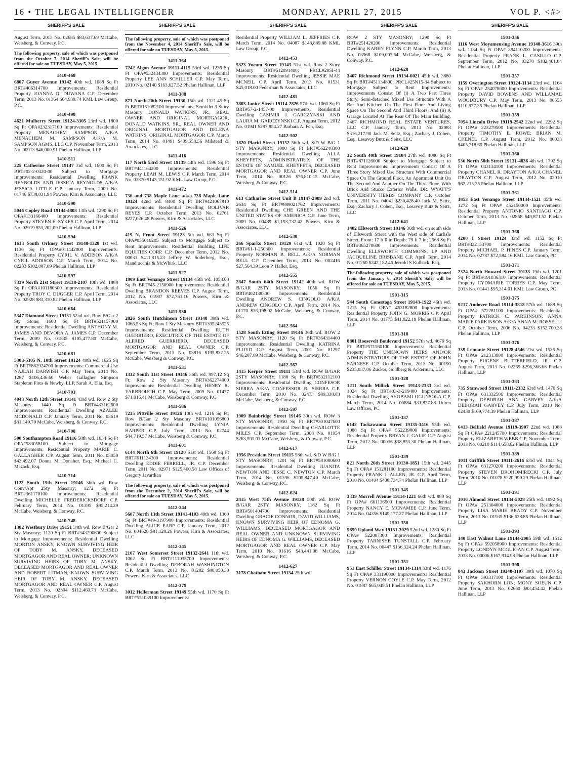16 • THE LEGAL INTELLIGENCER MONDAY, APRIL 27, 2015 VOL P. <#>
SHERIFF'S SALE
August Term, 2013 No. 02685 $83,637.69 McCabe, Weisberg, & Conway, P.C.
The following property, sale of which was postponed from the October 7, 2014 Sheriff's Sale, will be offered for sale on TUESDAY, May 5, 2015.
1410-468
6807 Guyer Avenue 19142 40th wd. 1088 Sq Ft BRT#406314700 Improvements: Residential Property JOANNA Q. DUWANA C.P. December Term, 2013 No. 01364 $64,939.74 KML Law Group, P.C.
1410-498
4621 Mulberry Street 19124-3305 23rd wd. 1800 Sq Ft OPA#232317100 Improvements: Residential Property MENACHEM SAMPSON A/K/A MENACHEM M. SAMPSON A/K/A M. SAMPSON AGMS, LLC C.P. November Term, 2013 No. 00913 $46,000.91 Phelan Hallinan, LLP
1410-511
225 Catherine Street 19147 3rd wd. 1600 Sq Ft BRT#02-2-0320-00 Subject to Mortgage Improvements: Residential Dwelling FRANK REYNOLDS AND JESSICA REYNOLDS A/K/A JESSICA LITTLE C.P. January Term, 2009 No. 01746 $738,031.94 Powers, Kirn & Associates, LLC
1410-590
5046 Copley Road 19144-4803 13th wd. 1290 Sq Ft OPA#133166400 Improvements: Residential Property STEVEN E. SYKES C.P. April Term, 2014 No. 02919 $53,202.09 Phelan Hallinan, LLP
1410-594
1613 South Orkney Street 19148-1328 1st wd. 1136 Sq Ft OPA#011442000 Improvements: Residential Property CYRIL V. ADDISON A/K/A CYRIL ADDISON C.P. March Term, 2014 No. 02233 $302,087.09 Phelan Hallinan, LLP
1410-597
7339 North 21st Street 19138-2107 10th wd. 1888 Sq Ft OPA#101180300 Improvements: Residential Property TROY C. DUGGER C.P. April Term, 2014 No. 02928 $83,310.82 Phelan Hallinan, LLP
1410-664
5347 Diamond Street 19131 52nd wd. Row B/Gar 2 Sty Stone; 1600 Sq Ft BRT#521157000 Improvements: Residential Dwelling ANTHONY M. JAMES AND DEVORA A. JAMES C.P. December Term, 2009 No. 01835 $105,477.80 McCabe, Weisberg, & Conway, P.C.
1410-681
5303-5305 N. 10th Street 19124 49th wd. 1625 Sq Ft BRT#882924700 Improvements: Commercial Use NAJLAH DARWISH C.P. May Term, 2014 No. 1287 $106,436.60 Weber Gallagher Simpson Stapleton Fires & Newby, LLP, Sarah A. Elia, Esq.
1410-703
4043 North 12th Street 19141 43rd wd. Row 2 Sty Masonry; 1440 Sq Ft BRT#433162600 Improvements: Residential Dwelling AZALEE MCDONALD C.P. January Term, 2011 No. 03619 $31,149.79 McCabe, Weisberg, & Conway, P.C.
1410-708
500 Southampton Road 19116 58th wd. 1634 Sq Ft OPA#583058100 Subject to Mortgage Improvements: Residential Property MARIE C. GALLAGHER C.P. August Term, 2011 No. 03050 $43,492.07 Donna M. Donaher, Esq.; Michael C. Mazack, Esq.
1410-714
1122 South 19th Street 19146 36th wd. Row Conv/Apt 2Sty Masonry; 1272 Sq Ft BRT#361170100 Improvements: Residential Dwelling MICHELLE FREDERICKSDORF C.P. February Term, 2014 No. 01395 $95,214.29 McCabe, Weisberg, & Conway, P.C.
1410-748
1382 Westbury Drive 19151 34th wd. Row B/Gar 2 Sty Masonry; 1120 Sq Ft BRT#343290600 Subject to Mortgage Improvements: Residential Dwelling MORTON ANSKY, KNOWN SURVIVING HEIR OF TOBY M. ANSKY, DECEASED MORTGAGOR AND REAL OWNER; UNKNOWN SURVIVING HEIRS OF TOBY M. ANSKY, DECEASED MORTGAGOR AND REAL OWNER AND ROBERT LITMAN, KNOWN SURVIVING HEIR OF TOBY M. ANSKY, DECEASED MORTGAGOR AND REAL OWNER C.P. August Term, 2013 No. 02394 $112,460.73 McCabe, Weisberg, & Conway, P.C.
SHERIFF'S SALE
The following property, sale of which was postponed from the November 4, 2014 Sheriff's Sale, will be offered for sale on TUESDAY, May 5, 2015.
1411-364
7242 Algon Avenue 19111-4115 53rd wd. 1236 Sq Ft OPA#532434300 Improvements: Residential Property LEE ANN SCHILLER C.P. May Term, 2010 No. 02140 $163,627.52 Phelan Hallinan, LLP
1411-388
871 North 20th Street 19130 15th wd. 1321.45 Sq Ft BRT#151082100 Improvements: Semi/det 3 Story Masonry DONALD WATKINS, JR., REAL OWNER AND ORIGINAL MORTGAGOR, DONALD WATKINS, SR., REAL OWNER AND ORIGINAL MORTGAGOR AND DELENA WATKINS, ORIGINAL MORTGAGOR C.P. March Term, 2014 No. 01491 $409,558.56 Milstead & Associates, LLC
1411-416
117 North 53rd Street 19139 44th wd. 1596 Sq Ft BRT#441164200 Improvements: Residential Property LEAH M. LEWIS C.P. March Term, 2014 No. 03870 $143,151.92 KML Law Group, P.C.
1411-472
736 and 738 Maple Lane a/k/a 738 Maple Lane 19124 42nd wd. 8400 Sq Ft BRT#421067810 Improvements: Residential Dwelling BOLIVAR REYES C.P. October Term, 2013 No. 02761 $227,026.48 Powers, Kirn & Associates, LLC
1411-526
419 N. Front Street 19123 5th wd. 663 Sq Ft OPA#055010205 Subject to Mortgage Subject to Rent Improvements: Residential Building LIFE EQUITIES CORP. C.P. December Term, 2012 No. 00031 $411,815.23 Jeffrey W. Soderberg, Esq., Mandracchia & McWhirk, LLC
1411-527
1909 East Venango Street 19134 45th wd. 1058.68 Sq Ft BRT#45-2150900 Improvements: Residential Dwelling BRANDON REEVES C.P. August Term, 2012 No. 01907 $72,761.16 Powers, Kirn & Associates, LLC
1411-530
2826 South Hutchinson Street 19148 39th wd. 1066.53 Sq Ft; Row 1 Sty Masonry BRT#395243525 Improvements: Residential Dwelling RUTH GUERRIERO, EXECUTRIX OF THE ESTATE OF ALFRED GUERRIERO, DECEASED MORTGAGOR AND REAL OWNER C.P. September Term, 2013 No. 03816 $195,832.25 McCabe, Weisberg & Conway, P.C.
1411-531
1332 South 31st Street 19146 36th wd. 997.12 Sq Ft; Row 2 Sty Masonry BRT#362274900 Improvements: Residential Dwelling HENRY R. YARBROUGH C.P. May Term, 2009 No. 01477 $71,016.41 McCabe, Weisberg & Conway, P.C.
1411-586
7235 Pittville Street 19126 10th wd. 1216 Sq Ft; Row B/Gar 2 Sty Masonry BRT#101056800 Improvements: Residential Dwelling LYNIA HARPER C.P. July Term, 2013 No. 02744 $44,719.57 McCabe, Weisberg & Conway, P.C.
1411-601
6144 North 6th Street 19120 61st wd. 1568 Sq Ft BRT#611134300 Improvements: Residential Dwelling EDDIE FERRELL, JR. C.P. December Term, 2011 No. 02971 $125,400.58 Law Offices of Gregory Javardian
The following property, sale of which was postponed from the December 2, 2014 Sheriff's Sale, will be offered for sale on TUESDAY, May 5, 2015.
1412-344
5607 North 13th Street 19141-4103 49th wd. 1360 Sq Ft BRT#49-3197900 Improvements: Residential Dwelling ALICE EARP C.P. January Term, 2012 No. 004628 $81,128.26 Powers, Kirn & Associates, LLC
1412-345
2107 West Somerset Street 19132-2641 11th wd. 1002 Sq Ft BRT#111035700 Improvements: Residential Dwelling DEBORAH WASHINGTON C.P. March Term, 2013 No. 01202 $88,050.30 Powers, Kirn & Associates, LLC
1412-379
3012 Hellerman Street 19149 55th wd. 1170 Sq Ft BRT#551039100 Improvements:
SHERIFF'S SALE
Residential Property WILLIAM L. JEFFRIES C.P. March Term, 2014 No. 04087 $148,889.88 KML Law Group, P.C.
1412-453
5323 Yocum Street 19143 51st wd. Row 2 Story Masonry BRT#512091400; PRCL#29SI-44 Improvements: Residential Dwelling JESSIE MAE MCNEIL C.P. April Term, 2013 No. 01531 $45,018.00 Federman & Associates, LLC
1412-481
3803 Janice Street 19114-2826 57th wd. 1060 Sq Ft BRT#57-2-1457-00 Improvements: Residential Dwelling CASIMIR J. GARCZYNSKI AND LAURA M. GARCZYNSKI C.P. August Term, 2012 No. 01941 $297,854.27 Barbara A. Fen, Esq.
1412-502
1820 Placid Street 19152 56th wd. S/D W B/G 1 STY MASONRY; 1000 Sq Ft BRT#562248300 Improvements: Residential Dwelling ALLA KHEYFETS, ADMINISTRATRIX OF THE ESTATE OF SAMUEL KHEYFETS, DECEASED MORTGAGOR AND REAL OWNER C.P. June Term, 2014 No. 00126 $76,810.15 McCabe, Weisberg, & Conway, P.C.
1412-514
613 Catharine Street Unit B 19147-2909 2nd wd. 2634 Sq Ft BRT#888021762 Improvements: Residential Dwelling CHE GREEN AND THE UNITED STATES OF AMERICA C.P. June Term, 2009 No. 00489 $1,193,732.42 Powers, Kirn & Associates, LLC
1412-538
266 Sparks Street 19120 61st wd. 1020 Sq Ft BRT#61-1-250300 Improvements: Residential Property NORMAN B. BELL A/K/A NORMAN BELL C.P. December Term, 2013 No. 002416 $27,564.39 Leon P. Haller, Esq.
1412-555
2847 South 64th Street 19142 40th wd. ROW B/GAR 2STY MASONRY; 1056 Sq Ft BRT#402138300 Improvements: Residential Dwelling ANDREW S. CINGOLO A/K/A ANDREW CINGOLO C.P. April Term, 2014 No. 01170 $36,198.02 McCabe, Weisberg, & Conway, P.C.
1412-564
1528 South Etting Street 19146 36th wd. ROW 2 STY MASONRY; 1120 Sq Ft BRT#364314400 Improvements: Residential Dwelling KATRINA FLOYD C.P. August Term, 2001 No. 01297 $46,287.09 McCabe, Weisberg, & Conway, P.C.
1412-567
1415 Kerper Street 19111 53rd wd. ROW B/GAR 2STY MASONRY; 1188 Sq Ft BRT#532112100 Improvements: Residential Dwelling CONFESOR SIERRA A/K/A CONFESSOR R. SIERRA C.P. December Term, 2010 No. 02473 $89,338.83 McCabe, Weisberg, & Conway, P.C.
1412-597
1909 Bainbridge Street 19146 30th wd. ROW 3 STY MASONRY; 1950 Sq Ft BRT#301047600 Improvements: Residential Dwelling CHARLOTTE MILES C.P. September Term, 2008 No. 01954 $263,591.01 McCabe, Weisberg, & Conway, P.C.
1412-617
1956 President Street 19115 58th wd. S/D W B/G 1 STY MASONRY; 1201 Sq Ft BRT#581080600 Improvements: Residential Dwelling JUANITA NEWTON AND JESSE C. NEWTON C.P. March Term, 2014 No. 01396 $205,847.40 McCabe, Weisberg, & Conway, P.C.
1412-624
2415 West 75th Avenue 19138 50th wd. ROW B/GAR 2STY MASONRY; 1182 Sq Ft BRT#501404700 Improvements: Residential Dwelling GRACIE CONNOR, DAVID WILLIAMS, KNOWN SURVIVING HEIR OF EDNOMA G. WILLIAMS, DECEASED MORTGAGOR AND REAL OWNER AND UNKNOWN SURVIVING HEIRS OF EDNOMA G. WILLIAMS, DECEASED MORTGAGOR AND REAL OWNER C.P. May Term, 2010 No. 01616 $43,441.08 McCabe, Weisberg, & Conway, P.C.
1412-627
3178 Chatham Street 19134 25th wd.
SHERIFF'S SALE
ROW 2 STY MASONRY; 1290 Sq Ft BRT#251420200 Improvements: Residential Dwelling KAREN FLYNN C.P. March Term, 2013 No. 03968 $109,007.64 McCabe, Weisberg, & Conway, P.C.
1412-628
3467 Richmond Street 19134-6021 45th wd. 3880 Sq Ft BRT#451134800; PRCL#25N15-34 Subject to Mortgage Subject to Rent Improvements: Improvements Consist Of (i) A Two Part Three Story, Semi-detached Mixed Use Structure With A Bar And Kitchen On The First Floor And Living Space On The Second And Third Floors, And (ii) A Garage Located At The Rear Of The Main Building. 3467 RICHMOND REAL ESTATE VENTURES, LLC C.P. January Term, 2013 No. 02083 $316,217.90 Jack M. Seitz, Esq.; Zachary J. Cohen, Esq., Lesavoy Butz & Seitz, LLC
1412-629
32 South 40th Street 19104 27th wd. 4080 Sq Ft BRT#871126000 Subject to Mortgage Subject to Rent Improvements: Improvements Consist Of A Three Story Mixed Use Structure With Commercial Space On The Ground Floor, An Apartment Unit On The Second And Another On The Third Floor, With Brick And Stucco Exterior Walls. DR. WYATT'S UNIVERSITY HERBS COMPANY C.P. October Term, 2011 No. 04041 $230,428.40 Jack M. Seitz, Esq.; Zachary J. Cohen, Esq., Lesavoy Butz & Seitz, LLC
1412-641
1402 Ellsworth Street 19146 36th wd. on south side of Ellsworth Street with the West side of Carlisle Street, Front: 17 ft 0 in Depth: 79 ft 7 in; 2668 Sq Ft BRT#365270600 Improvements: Residential Dwelling ELLSWORTH COMMONS, LP AND JACQUELINE BRISBANE C.P. April Term, 2014 No. 01260 $242,182.46 Jerrold S Kulback, Esq.
The following property, sale of which was postponed from the January 6, 2014 Sheriff's Sale, will be offered for sale on TUESDAY, May 5, 2015.
1501-315
544 South Conestoga Street 19143-1922 46th wd. 1215 Sq Ft OPA# 463182800 Improvements: Residential Property JOHN G. MORRIS C.P. April Term, 2014 No. 01775 $41,022.19 Phelan Hallinan, LLP
1501-318
8801 Roosevelt Boulevard 19152 57th wd. 4679 Sq Ft BRT#571160100 Improvements: Residential Property THE UNKNOWN HEIRS AND/OR ADMINISTRATORS OF THE ESTATE OF JOHN SARNESE C.P. October Term, 2013 No. 00190 $235,037.06 Zucker, Goldberg & Ackerman, LLC
1501-328
1211 South Millick Street 19143-2333 3rd wd. 1024 Sq Ft BRT#03-3-219400 Improvements: Residential Dwelling AYOBAMI OGUNSOLA C.P. March Term, 2014 No. 00884 $31,827.88 Udren Law Offices, PC
1501-337
6142 Tackawanna Street 19135-3416 55th wd. 1088 Sq Ft OPA# 552239800 Improvements: Residential Property BRYAN J. GALIE C.P. August Term, 2012 No. 00036 $38,853.30 Phelan Hallinan, LLP
1501-339
821 North 26th Street 19130-1851 15th wd. 2445 Sq Ft OPA# 151281100 Improvements: Residential Property FRANK J. ALLEN, JR. C.P. April Term, 2010 No. 01404 $408,734.74 Phelan Hallinan, LLP
1501-345
3339 Morrell Avenue 19114-1221 66th wd. 880 Sq Ft OPA# 661136900 Improvements: Residential Property NANCY E. MCNAMEE C.P. June Term, 2014 No. 04356 $149,177.27 Phelan Hallinan, LLP
1501-350
5859 Upland Way 19131-3029 52nd wd. 1280 Sq Ft OPA# 522007300 Improvements: Residential Property TARNISHE TUNSTALL C.P. February Term, 2014 No. 00447 $136,324.24 Phelan Hallinan, LLP
1501-351
951 East Schiller Street 19134-1314 33rd wd. 1176 Sq Ft OPA# 331196000 Improvements: Residential Property VERNON COYLE C.P. May Term, 2012 No. 01887 $65,049.51 Phelan Hallinan, LLP
SHERIFF'S SALE
1501-356
1116 West Moyamensing Avenue 19148-3616 39th wd. 1134 Sq Ft OPA# 394110200 Improvements: Residential Property FRANK L. CASILLO C.P. September Term, 2012 No. 03270 $182,461.84 Phelan Hallinan, LLP
1501-357
1159 Overington Street 19124-3134 23rd wd. 1164 Sq Ft OPA# 234078600 Improvements: Residential Property DAVID BOWENS AND WILLAMAE WOODBURY C.P. May Term, 2013 No. 00555 $110,977.35 Phelan Hallinan, LLP
1501-359
7054 Lincoln Drive 19119-2542 22nd wd. 2292 Sq Ft OPA# 223279500 Improvements: Residential Property TIMOTHY E. ROWE; BRIAN M. CHENEL C.P. August Term, 2012 No. 00033 $405,718.60 Phelan Hallinan, LLP
1501-360
536 North 58th Street 19131-4836 4th wd. 1792 Sq Ft OPA# 043134100 Improvements: Residential Property CHANEL R. DRAYTON A/K/A CHANEL DRAYTON C.P. August Term, 2012 No. 02010 $62,215.35 Phelan Hallinan, LLP
1501-361
1853 East Venango Street 19134-1521 45th wd. 1272 Sq Ft OPA# 452150000 Improvements: Residential Property ANTONIO SANTIAGO C.P. October Term, 2013 No. 02858 $49,871.52 Phelan Hallinan, LLP
1501-368
4200 I Street 19124 33rd wd. 1152 Sq Ft BRT#332153700 Improvements: Residential Property MICHAEL P. HINES C.P. January Term, 2014 No. 02787 $72,584.16 KML Law Group, PC
1501-371
2324 North Howard Street 19133 19th wd. 1201 Sq Ft BRT#191036310 Improvements: Residential Property CYDMARIE TORRES C.P. May Term, 2013 No. 01441 $95,314.01 KML Law Group, PC
1501-375
9217 Andover Road 19114-3818 57th wd. 1688 Sq Ft OPA# 572281100 Improvements: Residential Property PATRICK C. PARKINSON; ANNA MARIE PARKINSON A/K/A ANNA M. ROSSELLI C.P. October Term, 2006 No. 04233 $152,700.38 Phelan Hallinan, LLP
1501-376
339 Lemonte Street 19128-4546 21st wd. 1536 Sq Ft OPA# 212313900 Improvements: Residential Property EUGENE BUTTERFIELD, JR. C.P. August Term, 2013 No. 02269 $296,366.68 Phelan Hallinan, LLP
1501-383
735 Stanwood Street 19111-2332 63rd wd. 1470 Sq Ft OPA# 631332506 Improvements: Residential Property DEBORAH ANN GARVEY A/K/A DEBORAH GARVEY C.P. July Term, 2010 No. 02430 $169,774.39 Phelan Hallinan, LLP
1501-387
6413 Belfield Avenue 19119-3907 22nd wd. 1088 Sq Ft OPA# 221245700 Improvements: Residential Property ELIZABETH WEBB C.P. November Term, 2013 No. 00210 $114,658.62 Phelan Hallinan, LLP
1501-389
1011 Griffith Street 19111-2616 63rd wd. 1041 Sq Ft OPA# 631270200 Improvements: Residential Property STEVEN DROHOMIRECKI C.P. July Term, 2010 No. 01078 $220,990.29 Phelan Hallinan, LLP
1501-391
3016 Almond Street 19134-5028 25th wd. 1092 Sq Ft OPA# 251304000 Improvements: Residential Property LISA MARIE BRADY C.P. November Term, 2013 No. 01935 $136,638.85 Phelan Hallinan, LLP
1501-393
140 East Walnut Lane 19144-2005 59th wd. 1512 Sq Ft OPA# 592058900 Improvements: Residential Property LONDYN MCGUIGAN C.P. August Term, 2013 No. 00006 $167,914.98 Phelan Hallinan, LLP
1501-398
843 Jackson Street 19148-3107 39th wd. 1070 Sq Ft OPA# 393317100 Improvements: Residential Property SAKHORN LON; MONY SOEUN C.P. June Term, 2013 No. 02660 $83,454.42 Phelan Hallinan, LLP